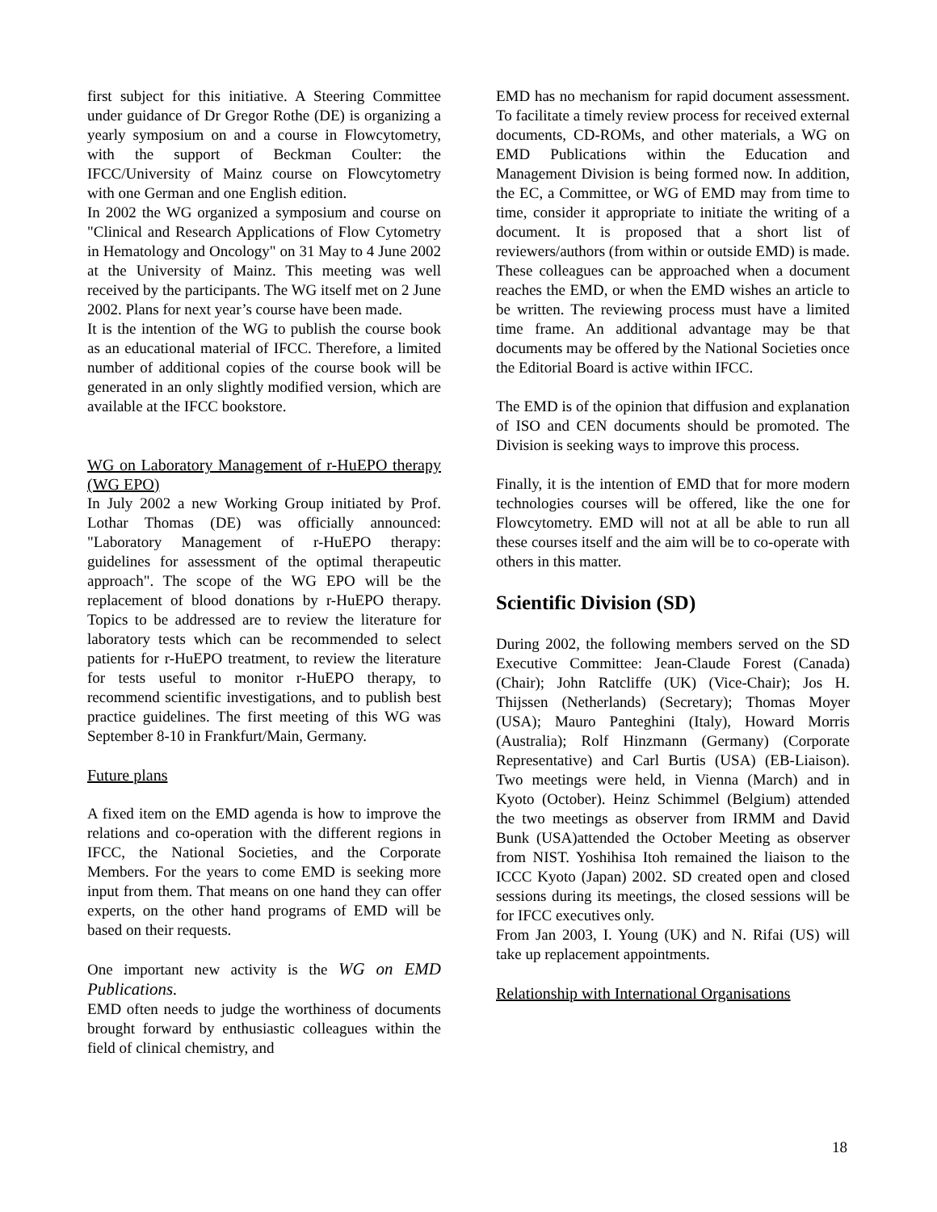first subject for this initiative. A Steering Committee under guidance of Dr Gregor Rothe (DE) is organizing a yearly symposium on and a course in Flowcytometry, with the support of Beckman Coulter: the IFCC/University of Mainz course on Flowcytometry with one German and one English edition.
In 2002 the WG organized a symposium and course on "Clinical and Research Applications of Flow Cytometry in Hematology and Oncology" on 31 May to 4 June 2002 at the University of Mainz. This meeting was well received by the participants. The WG itself met on 2 June 2002. Plans for next year’s course have been made.
It is the intention of the WG to publish the course book as an educational material of IFCC. Therefore, a limited number of additional copies of the course book will be generated in an only slightly modified version, which are available at the IFCC bookstore.
WG on Laboratory Management of r-HuEPO therapy (WG EPO)
In July 2002 a new Working Group initiated by Prof. Lothar Thomas (DE) was officially announced: "Laboratory Management of r-HuEPO therapy: guidelines for assessment of the optimal therapeutic approach". The scope of the WG EPO will be the replacement of blood donations by r-HuEPO therapy. Topics to be addressed are to review the literature for laboratory tests which can be recommended to select patients for r-HuEPO treatment, to review the literature for tests useful to monitor r-HuEPO therapy, to recommend scientific investigations, and to publish best practice guidelines. The first meeting of this WG was September 8-10 in Frankfurt/Main, Germany.
Future plans
A fixed item on the EMD agenda is how to improve the relations and co-operation with the different regions in IFCC, the National Societies, and the Corporate Members. For the years to come EMD is seeking more input from them. That means on one hand they can offer experts, on the other hand programs of EMD will be based on their requests.
One important new activity is the WG on EMD Publications.
EMD often needs to judge the worthiness of documents brought forward by enthusiastic colleagues within the field of clinical chemistry, and
EMD has no mechanism for rapid document assessment. To facilitate a timely review process for received external documents, CD-ROMs, and other materials, a WG on EMD Publications within the Education and Management Division is being formed now. In addition, the EC, a Committee, or WG of EMD may from time to time, consider it appropriate to initiate the writing of a document. It is proposed that a short list of reviewers/authors (from within or outside EMD) is made. These colleagues can be approached when a document reaches the EMD, or when the EMD wishes an article to be written. The reviewing process must have a limited time frame. An additional advantage may be that documents may be offered by the National Societies once the Editorial Board is active within IFCC.
The EMD is of the opinion that diffusion and explanation of ISO and CEN documents should be promoted. The Division is seeking ways to improve this process.
Finally, it is the intention of EMD that for more modern technologies courses will be offered, like the one for Flowcytometry. EMD will not at all be able to run all these courses itself and the aim will be to co-operate with others in this matter.
Scientific Division (SD)
During 2002, the following members served on the SD Executive Committee: Jean-Claude Forest (Canada) (Chair); John Ratcliffe (UK) (Vice-Chair); Jos H. Thijssen (Netherlands) (Secretary); Thomas Moyer (USA); Mauro Panteghini (Italy), Howard Morris (Australia); Rolf Hinzmann (Germany) (Corporate Representative) and Carl Burtis (USA) (EB-Liaison). Two meetings were held, in Vienna (March) and in Kyoto (October). Heinz Schimmel (Belgium) attended the two meetings as observer from IRMM and David Bunk (USA)attended the October Meeting as observer from NIST. Yoshihisa Itoh remained the liaison to the ICCC Kyoto (Japan) 2002. SD created open and closed sessions during its meetings, the closed sessions will be for IFCC executives only.
From Jan 2003, I. Young (UK) and N. Rifai (US) will take up replacement appointments.
Relationship with International Organisations
18